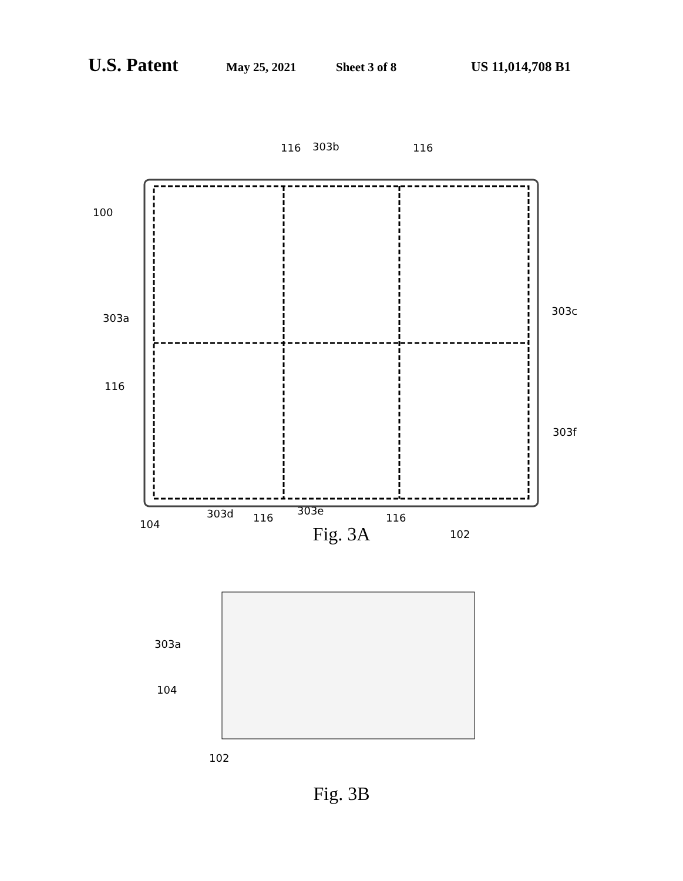U.S. Patent May 25, 2021 Sheet 3 of 8 US 11,014,708 B1
116 303b 116
100
303a
303c
116
303f
104
303d 116
303e
116
102
Fig. 3A
303a
104
102
Fig. 3B